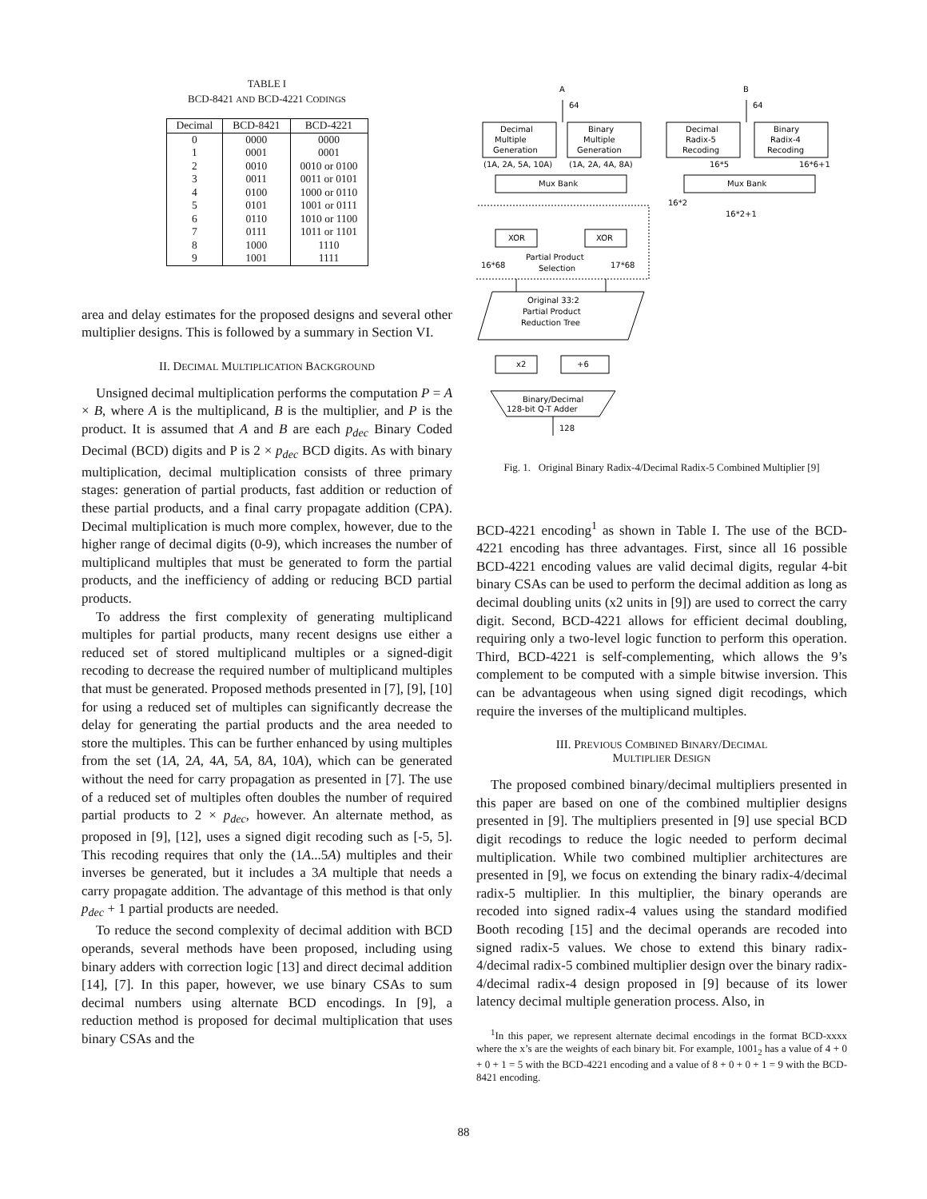TABLE I
BCD-8421 AND BCD-4221 CODINGS
| Decimal | BCD-8421 | BCD-4221 |
| --- | --- | --- |
| 0 | 0000 | 0000 |
| 1 | 0001 | 0001 |
| 2 | 0010 | 0010 or 0100 |
| 3 | 0011 | 0011 or 0101 |
| 4 | 0100 | 1000 or 0110 |
| 5 | 0101 | 1001 or 0111 |
| 6 | 0110 | 1010 or 1100 |
| 7 | 0111 | 1011 or 1101 |
| 8 | 1000 | 1110 |
| 9 | 1001 | 1111 |
area and delay estimates for the proposed designs and several other multiplier designs. This is followed by a summary in Section VI.
II. DECIMAL MULTIPLICATION BACKGROUND
Unsigned decimal multiplication performs the computation P = A × B, where A is the multiplicand, B is the multiplier, and P is the product. It is assumed that A and B are each p<sub>dec</sub> Binary Coded Decimal (BCD) digits and P is 2 × p<sub>dec</sub> BCD digits. As with binary multiplication, decimal multiplication consists of three primary stages: generation of partial products, fast addition or reduction of these partial products, and a final carry propagate addition (CPA). Decimal multiplication is much more complex, however, due to the higher range of decimal digits (0-9), which increases the number of multiplicand multiples that must be generated to form the partial products, and the inefficiency of adding or reducing BCD partial products.
To address the first complexity of generating multiplicand multiples for partial products, many recent designs use either a reduced set of stored multiplicand multiples or a signed-digit recoding to decrease the required number of multiplicand multiples that must be generated. Proposed methods presented in [7], [9], [10] for using a reduced set of multiples can significantly decrease the delay for generating the partial products and the area needed to store the multiples. This can be further enhanced by using multiples from the set (1A, 2A, 4A, 5A, 8A, 10A), which can be generated without the need for carry propagation as presented in [7]. The use of a reduced set of multiples often doubles the number of required partial products to 2 × p<sub>dec</sub>, however. An alternate method, as proposed in [9], [12], uses a signed digit recoding such as [-5, 5]. This recoding requires that only the (1A...5A) multiples and their inverses be generated, but it includes a 3A multiple that needs a carry propagate addition. The advantage of this method is that only p<sub>dec</sub> + 1 partial products are needed.
To reduce the second complexity of decimal addition with BCD operands, several methods have been proposed, including using binary adders with correction logic [13] and direct decimal addition [14], [7]. In this paper, however, we use binary CSAs to sum decimal numbers using alternate BCD encodings. In [9], a reduction method is proposed for decimal multiplication that uses binary CSAs and the
A
B
64
64
Decimal
Multiple
Generation
Binary
Multiple
Generation
Decimal
Radix-5
Recoding
Binary
Radix-4
Recoding
(1A, 2A, 5A, 10A)
(1A, 2A, 4A, 8A)
16*5
16*6+1
Mux Bank
Mux Bank
16*2
16*2+1
XOR
XOR
Partial Product
Selection
16*68
17*68
Original 33:2
Partial Product
Reduction Tree
x2
+6
Binary/Decimal
128-bit Q-T Adder
128
Fig. 1. Original Binary Radix-4/Decimal Radix-5 Combined Multiplier [9]
BCD-4221 encoding<sup>1</sup> as shown in Table I. The use of the BCD-4221 encoding has three advantages. First, since all 16 possible BCD-4221 encoding values are valid decimal digits, regular 4-bit binary CSAs can be used to perform the decimal addition as long as decimal doubling units (x2 units in [9]) are used to correct the carry digit. Second, BCD-4221 allows for efficient decimal doubling, requiring only a two-level logic function to perform this operation. Third, BCD-4221 is self-complementing, which allows the 9’s complement to be computed with a simple bitwise inversion. This can be advantageous when using signed digit recodings, which require the inverses of the multiplicand multiples.
III. PREVIOUS COMBINED BINARY/DECIMAL
MULTIPLIER DESIGN
The proposed combined binary/decimal multipliers presented in this paper are based on one of the combined multiplier designs presented in [9]. The multipliers presented in [9] use special BCD digit recodings to reduce the logic needed to perform decimal multiplication. While two combined multiplier architectures are presented in [9], we focus on extending the binary radix-4/decimal radix-5 multiplier. In this multiplier, the binary operands are recoded into signed radix-4 values using the standard modified Booth recoding [15] and the decimal operands are recoded into signed radix-5 values. We chose to extend this binary radix-4/decimal radix-5 combined multiplier design over the binary radix-4/decimal radix-4 design proposed in [9] because of its lower latency decimal multiple generation process. Also, in
<sup>1</sup> In this paper, we represent alternate decimal encodings in the format BCD-xxxx where the x’s are the weights of each binary bit. For example, 1001<sub>2</sub> has a value of 4 + 0 + 0 + 1 = 5 with the BCD-4221 encoding and a value of 8 + 0 + 0 + 1 = 9 with the BCD-8421 encoding.
88